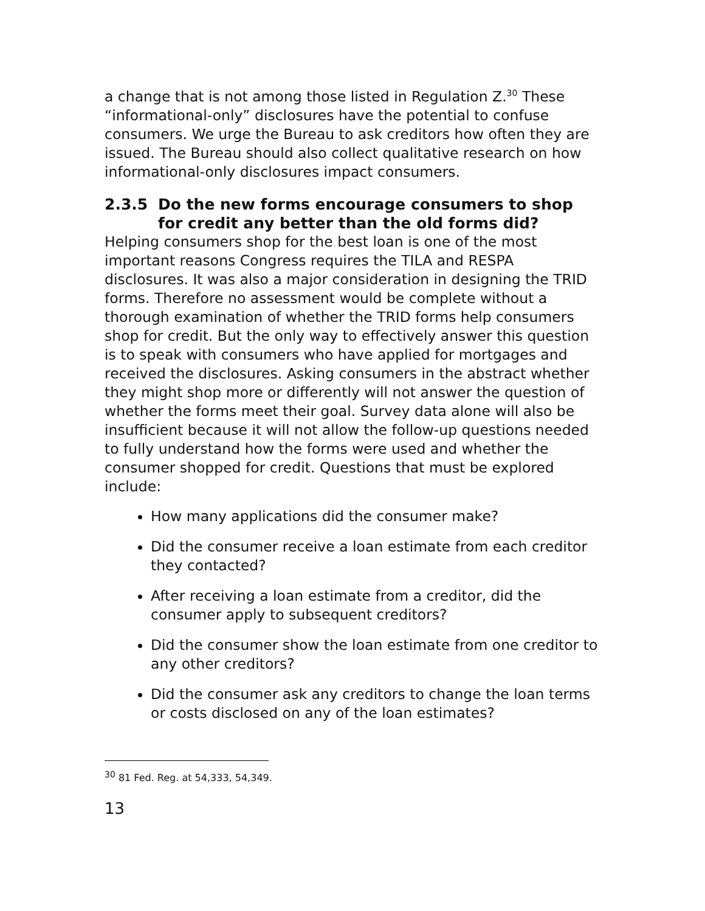a change that is not among those listed in Regulation Z.<sup>30</sup> These “informational-only” disclosures have the potential to confuse consumers. We urge the Bureau to ask creditors how often they are issued. The Bureau should also collect qualitative research on how informational-only disclosures impact consumers.
2.3.5 Do the new forms encourage consumers to shop for credit any better than the old forms did?
Helping consumers shop for the best loan is one of the most important reasons Congress requires the TILA and RESPA disclosures. It was also a major consideration in designing the TRID forms. Therefore no assessment would be complete without a thorough examination of whether the TRID forms help consumers shop for credit. But the only way to effectively answer this question is to speak with consumers who have applied for mortgages and received the disclosures. Asking consumers in the abstract whether they might shop more or differently will not answer the question of whether the forms meet their goal. Survey data alone will also be insufficient because it will not allow the follow-up questions needed to fully understand how the forms were used and whether the consumer shopped for credit. Questions that must be explored include:
How many applications did the consumer make?
Did the consumer receive a loan estimate from each creditor they contacted?
After receiving a loan estimate from a creditor, did the consumer apply to subsequent creditors?
Did the consumer show the loan estimate from one creditor to any other creditors?
Did the consumer ask any creditors to change the loan terms or costs disclosed on any of the loan estimates?
<sup>30</sup> 81 Fed. Reg. at 54,333, 54,349.
13